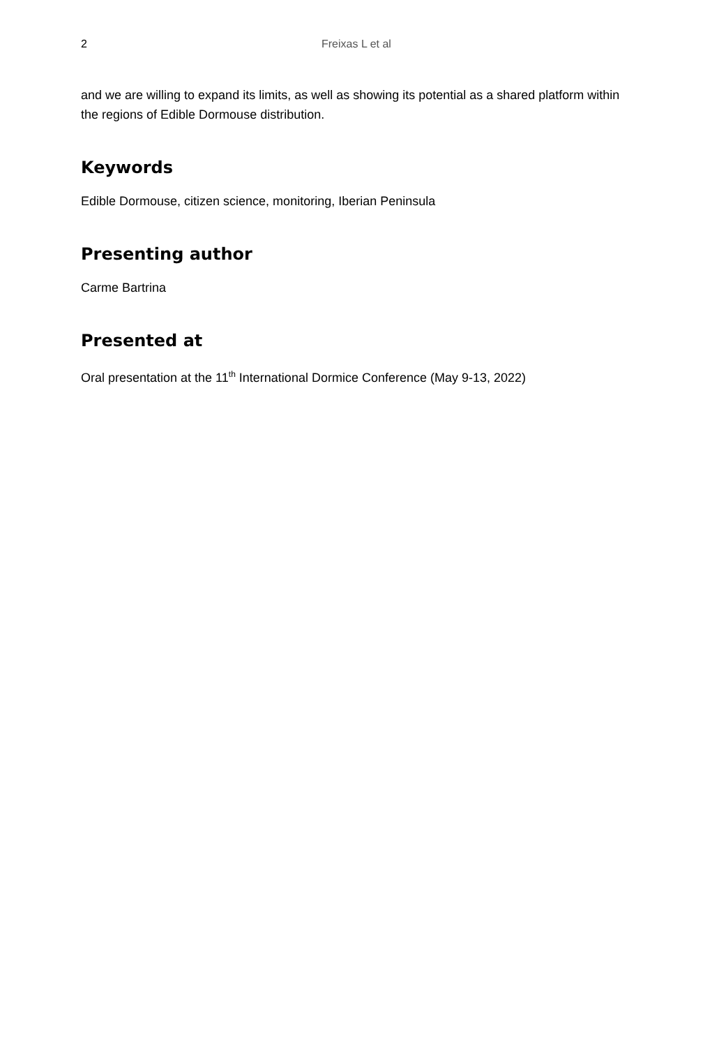2 Freixas L et al
and we are willing to expand its limits, as well as showing its potential as a shared platform within the regions of Edible Dormouse distribution.
Keywords
Edible Dormouse, citizen science, monitoring, Iberian Peninsula
Presenting author
Carme Bartrina
Presented at
Oral presentation at the 11<sup>th</sup> International Dormice Conference (May 9-13, 2022)